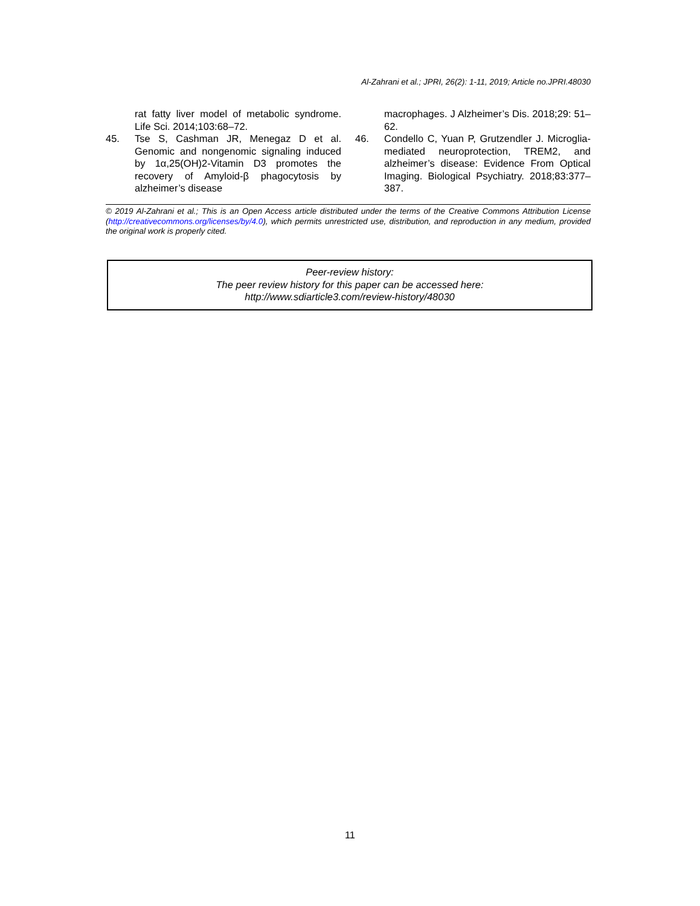Al-Zahrani et al.; JPRI, 26(2): 1-11, 2019; Article no.JPRI.48030
rat fatty liver model of metabolic syndrome. Life Sci. 2014;103:68–72.
45. Tse S, Cashman JR, Menegaz D et al. Genomic and nongenomic signaling induced by 1α,25(OH)2-Vitamin D3 promotes the recovery of Amyloid-β phagocytosis by alzheimer’s disease
macrophages. J Alzheimer’s Dis. 2018;29: 51–62.
46. Condello C, Yuan P, Grutzendler J. Microglia-mediated neuroprotection, TREM2, and alzheimer’s disease: Evidence From Optical Imaging. Biological Psychiatry. 2018;83:377–387.
© 2019 Al-Zahrani et al.; This is an Open Access article distributed under the terms of the Creative Commons Attribution License (http://creativecommons.org/licenses/by/4.0), which permits unrestricted use, distribution, and reproduction in any medium, provided the original work is properly cited.
Peer-review history:
The peer review history for this paper can be accessed here:
http://www.sdiarticle3.com/review-history/48030
11